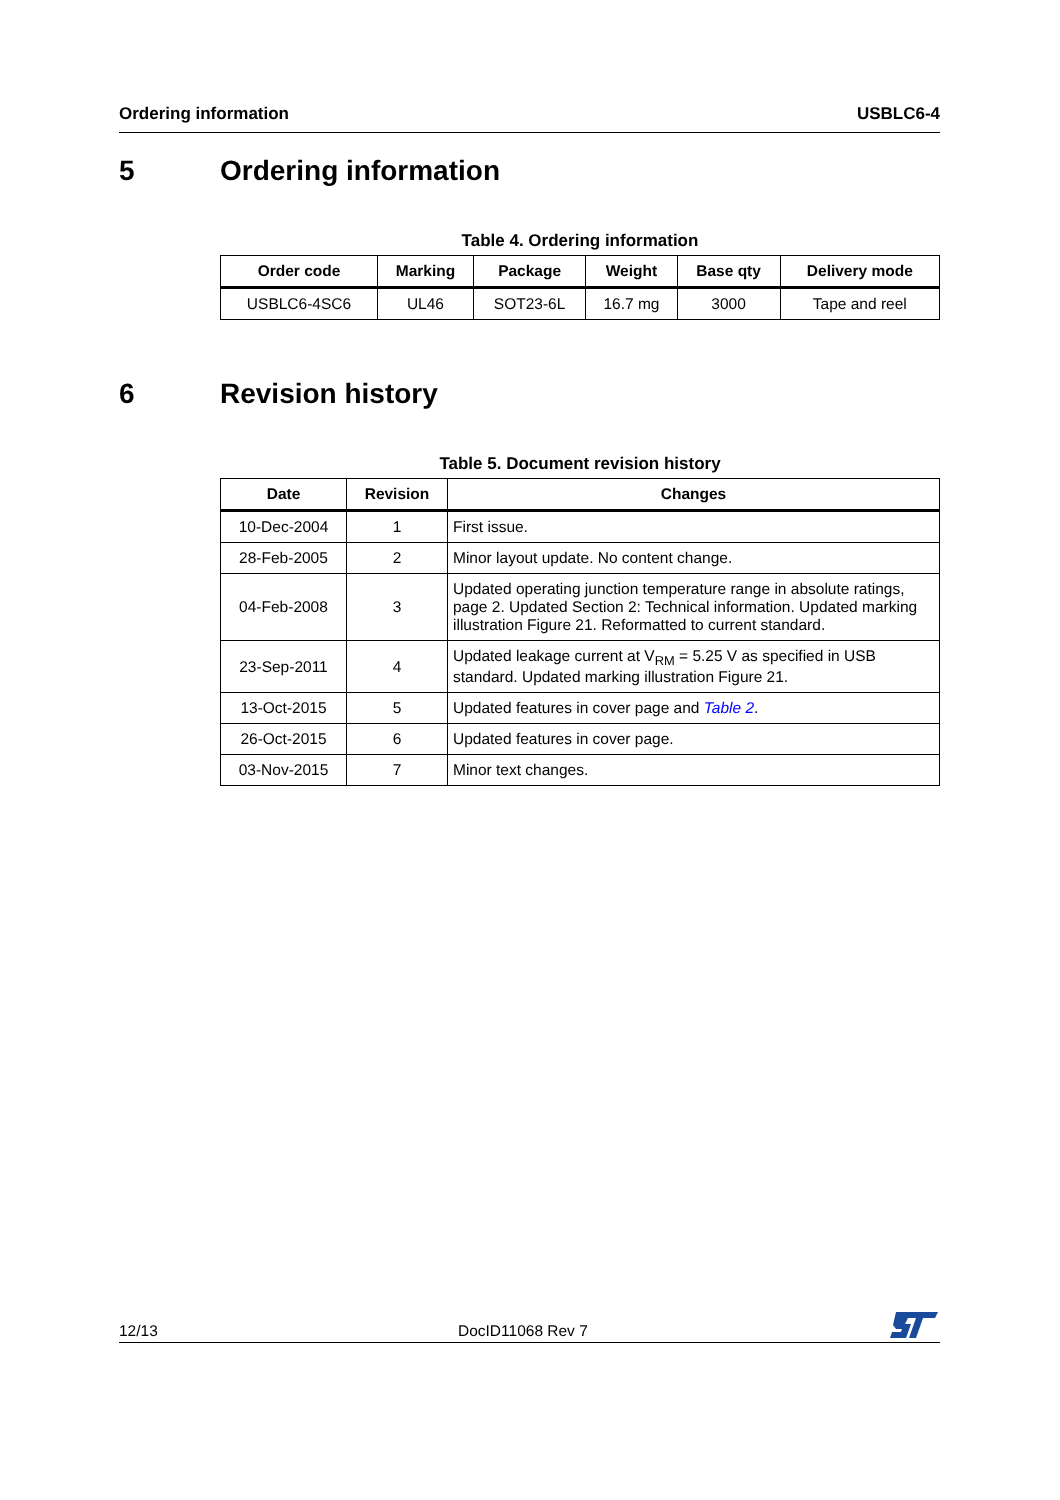Ordering information USBLC6-4
5 Ordering information
Table 4. Ordering information
| Order code | Marking | Package | Weight | Base qty | Delivery mode |
| --- | --- | --- | --- | --- | --- |
| USBLC6-4SC6 | UL46 | SOT23-6L | 16.7 mg | 3000 | Tape and reel |
6 Revision history
Table 5. Document revision history
| Date | Revision | Changes |
| --- | --- | --- |
| 10-Dec-2004 | 1 | First issue. |
| 28-Feb-2005 | 2 | Minor layout update. No content change. |
| 04-Feb-2008 | 3 | Updated operating junction temperature range in absolute ratings, page 2. Updated Section 2: Technical information. Updated marking illustration Figure 21. Reformatted to current standard. |
| 23-Sep-2011 | 4 | Updated leakage current at V<sub>RM</sub> = 5.25 V as specified in USB standard. Updated marking illustration Figure 21. |
| 13-Oct-2015 | 5 | Updated features in cover page and Table 2 . |
| 26-Oct-2015 | 6 | Updated features in cover page. |
| 03-Nov-2015 | 7 | Minor text changes. |
12/13 DocID11068 Rev 7